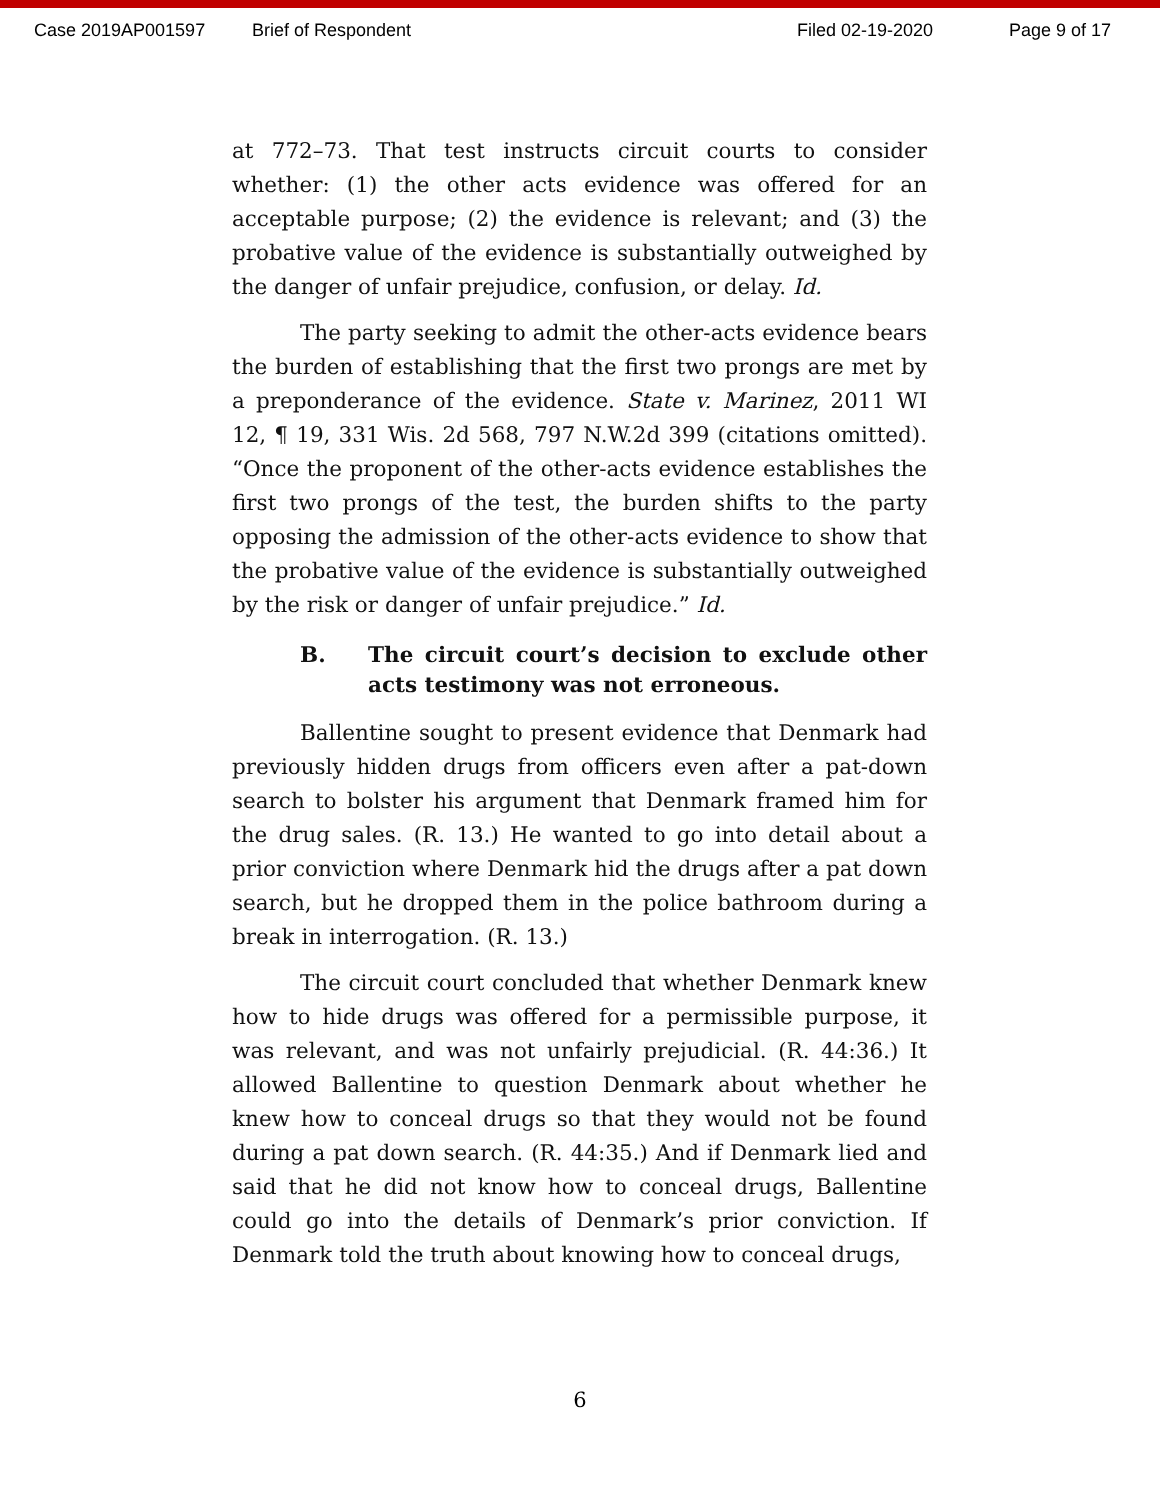Case 2019AP001597 Brief of Respondent Filed 02-19-2020 Page 9 of 17
at 772–73. That test instructs circuit courts to consider whether: (1) the other acts evidence was offered for an acceptable purpose; (2) the evidence is relevant; and (3) the probative value of the evidence is substantially outweighed by the danger of unfair prejudice, confusion, or delay. Id.
The party seeking to admit the other-acts evidence bears the burden of establishing that the first two prongs are met by a preponderance of the evidence. State v. Marinez, 2011 WI 12, ¶ 19, 331 Wis. 2d 568, 797 N.W.2d 399 (citations omitted). “Once the proponent of the other-acts evidence establishes the first two prongs of the test, the burden shifts to the party opposing the admission of the other-acts evidence to show that the probative value of the evidence is substantially outweighed by the risk or danger of unfair prejudice.” Id.
B. The circuit court’s decision to exclude other acts testimony was not erroneous.
Ballentine sought to present evidence that Denmark had previously hidden drugs from officers even after a pat-down search to bolster his argument that Denmark framed him for the drug sales. (R. 13.) He wanted to go into detail about a prior conviction where Denmark hid the drugs after a pat down search, but he dropped them in the police bathroom during a break in interrogation. (R. 13.)
The circuit court concluded that whether Denmark knew how to hide drugs was offered for a permissible purpose, it was relevant, and was not unfairly prejudicial. (R. 44:36.) It allowed Ballentine to question Denmark about whether he knew how to conceal drugs so that they would not be found during a pat down search. (R. 44:35.) And if Denmark lied and said that he did not know how to conceal drugs, Ballentine could go into the details of Denmark’s prior conviction. If Denmark told the truth about knowing how to conceal drugs,
6